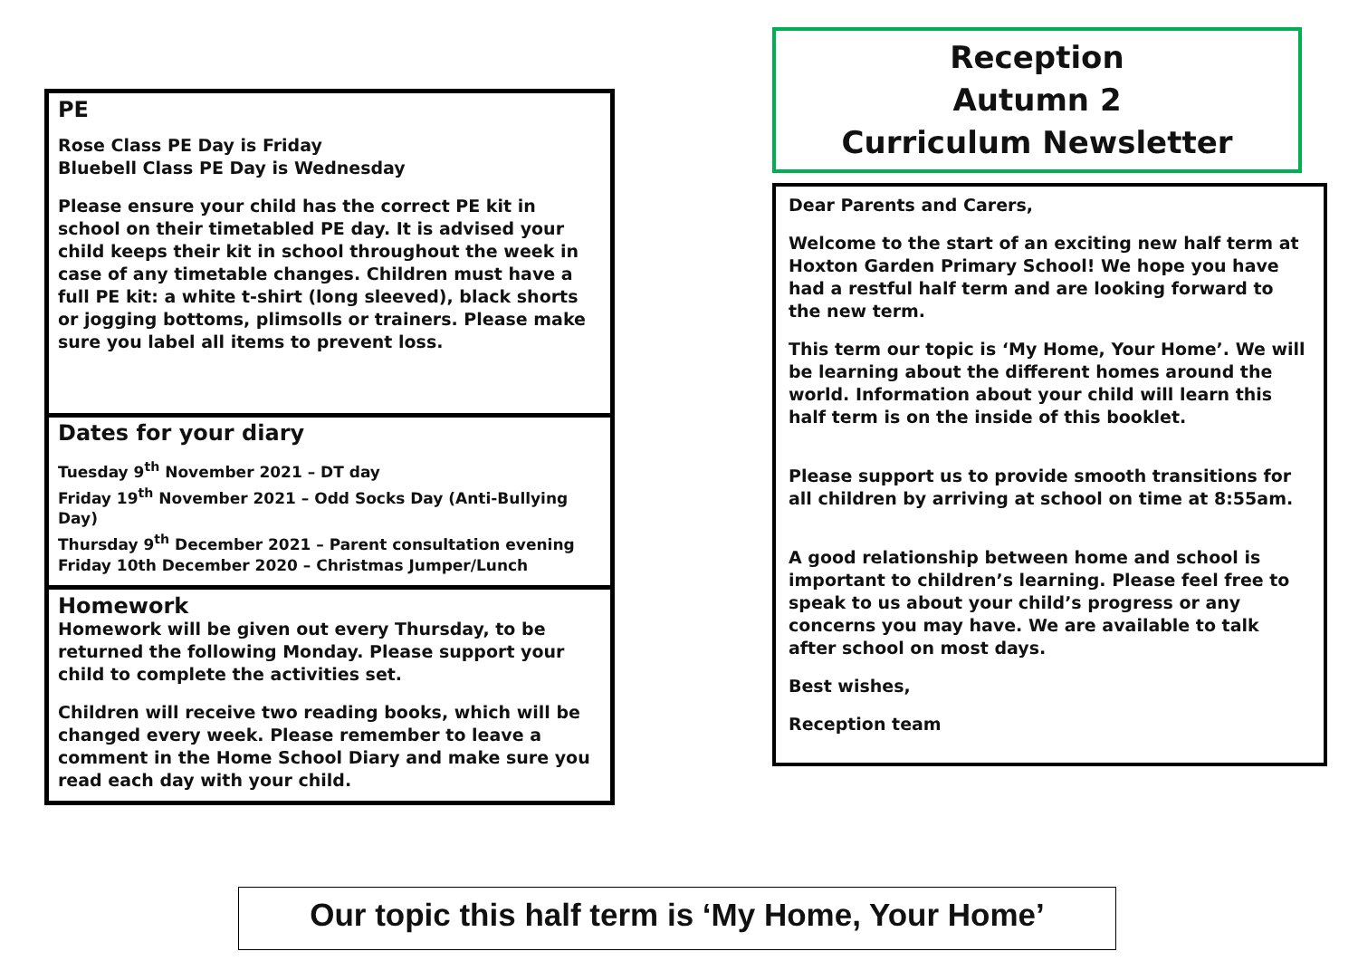PE
Rose Class PE Day is Friday
Bluebell Class PE Day is Wednesday
Please ensure your child has the correct PE kit in school on their timetabled PE day. It is advised your child keeps their kit in school throughout the week in case of any timetable changes. Children must have a full PE kit: a white t-shirt (long sleeved), black shorts or jogging bottoms, plimsolls or trainers. Please make sure you label all items to prevent loss.
Dates for your diary
Tuesday 9<sup>th</sup> November 2021 – DT day
Friday 19<sup>th</sup> November 2021 – Odd Socks Day (Anti-Bullying Day)
Thursday 9<sup>th</sup> December 2021 – Parent consultation evening
Friday 10th December 2020 – Christmas Jumper/Lunch
Homework
Homework will be given out every Thursday, to be returned the following Monday. Please support your child to complete the activities set.
Children will receive two reading books, which will be changed every week. Please remember to leave a comment in the Home School Diary and make sure you read each day with your child.
Reception
Autumn 2
Curriculum Newsletter
Dear Parents and Carers,
Welcome to the start of an exciting new half term at Hoxton Garden Primary School! We hope you have had a restful half term and are looking forward to the new term.
This term our topic is ‘My Home, Your Home’. We will be learning about the different homes around the world. Information about your child will learn this half term is on the inside of this booklet.
Please support us to provide smooth transitions for all children by arriving at school on time at 8:55am.
A good relationship between home and school is important to children’s learning. Please feel free to speak to us about your child’s progress or any concerns you may have. We are available to talk after school on most days.
Best wishes,
Reception team
Our topic this half term is ‘My Home, Your Home’